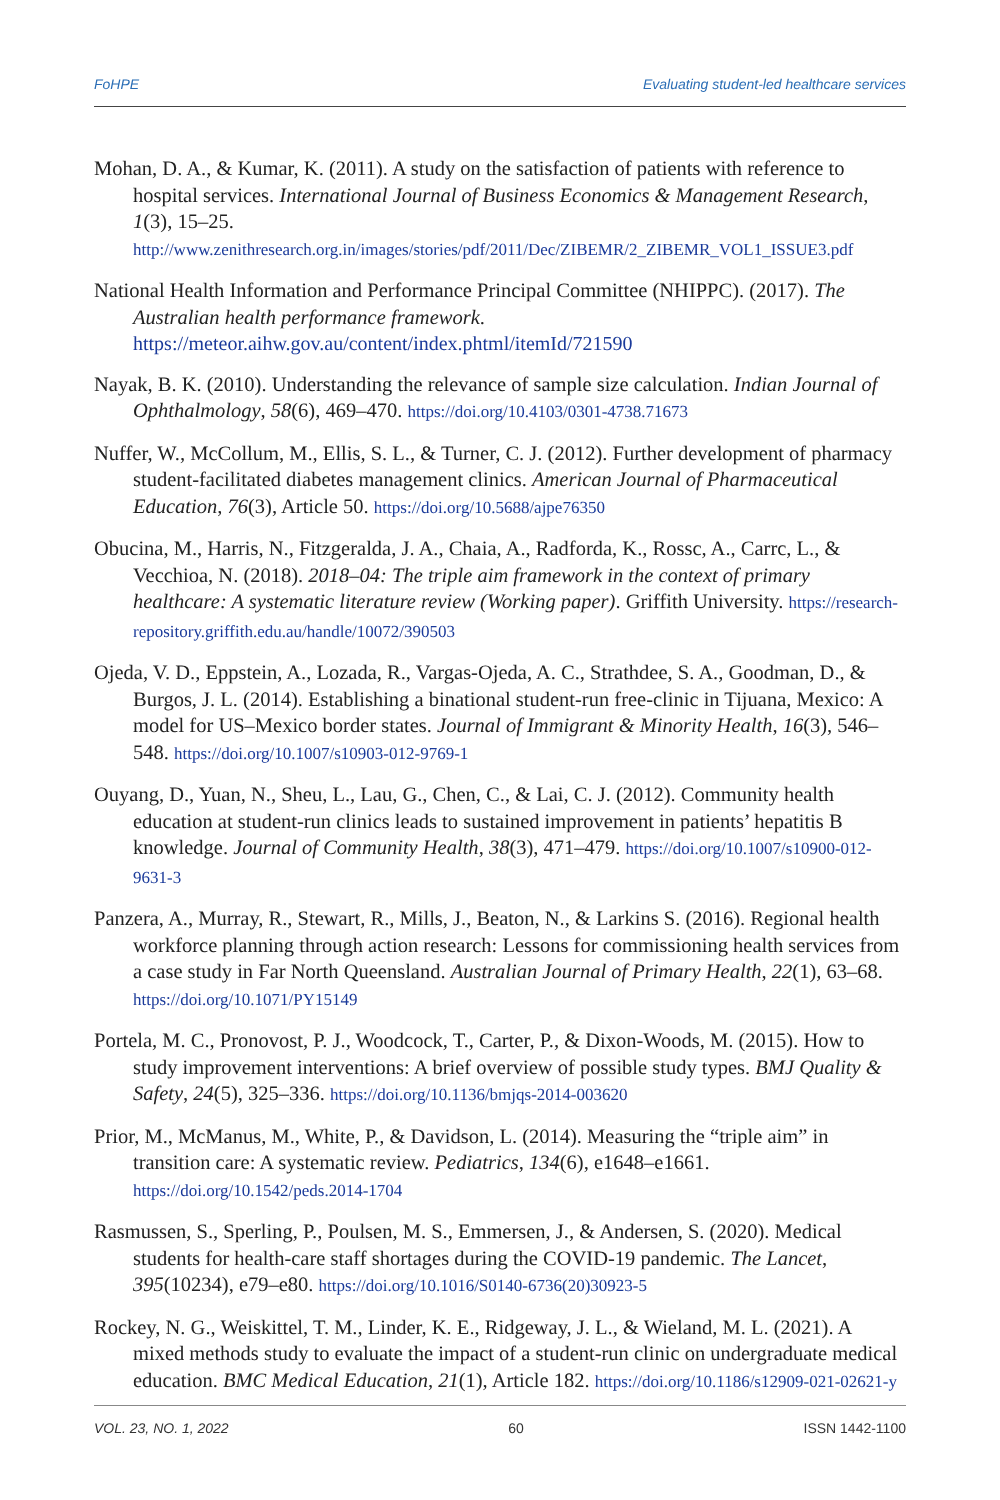FoHPE Evaluating student-led healthcare services
Mohan, D. A., & Kumar, K. (2011). A study on the satisfaction of patients with reference to hospital services. International Journal of Business Economics & Management Research, 1(3), 15–25. http://www.zenithresearch.org.in/images/stories/pdf/2011/Dec/ZIBEMR/2_ZIBEMR_VOL1_ISSUE3.pdf
National Health Information and Performance Principal Committee (NHIPPC). (2017). The Australian health performance framework. https://meteor.aihw.gov.au/content/index.phtml/itemId/721590
Nayak, B. K. (2010). Understanding the relevance of sample size calculation. Indian Journal of Ophthalmology, 58(6), 469–470. https://doi.org/10.4103/0301-4738.71673
Nuffer, W., McCollum, M., Ellis, S. L., & Turner, C. J. (2012). Further development of pharmacy student-facilitated diabetes management clinics. American Journal of Pharmaceutical Education, 76(3), Article 50. https://doi.org/10.5688/ajpe76350
Obucina, M., Harris, N., Fitzgeralda, J. A., Chaia, A., Radforda, K., Rossc, A., Carrc, L., & Vecchioa, N. (2018). 2018–04: The triple aim framework in the context of primary healthcare: A systematic literature review (Working paper). Griffith University. https://research-repository.griffith.edu.au/handle/10072/390503
Ojeda, V. D., Eppstein, A., Lozada, R., Vargas-Ojeda, A. C., Strathdee, S. A., Goodman, D., & Burgos, J. L. (2014). Establishing a binational student-run free-clinic in Tijuana, Mexico: A model for US–Mexico border states. Journal of Immigrant & Minority Health, 16(3), 546–548. https://doi.org/10.1007/s10903-012-9769-1
Ouyang, D., Yuan, N., Sheu, L., Lau, G., Chen, C., & Lai, C. J. (2012). Community health education at student-run clinics leads to sustained improvement in patients’ hepatitis B knowledge. Journal of Community Health, 38(3), 471–479. https://doi.org/10.1007/s10900-012-9631-3
Panzera, A., Murray, R., Stewart, R., Mills, J., Beaton, N., & Larkins S. (2016). Regional health workforce planning through action research: Lessons for commissioning health services from a case study in Far North Queensland. Australian Journal of Primary Health, 22(1), 63–68. https://doi.org/10.1071/PY15149
Portela, M. C., Pronovost, P. J., Woodcock, T., Carter, P., & Dixon-Woods, M. (2015). How to study improvement interventions: A brief overview of possible study types. BMJ Quality & Safety, 24(5), 325–336. https://doi.org/10.1136/bmjqs-2014-003620
Prior, M., McManus, M., White, P., & Davidson, L. (2014). Measuring the “triple aim” in transition care: A systematic review. Pediatrics, 134(6), e1648–e1661. https://doi.org/10.1542/peds.2014-1704
Rasmussen, S., Sperling, P., Poulsen, M. S., Emmersen, J., & Andersen, S. (2020). Medical students for health-care staff shortages during the COVID-19 pandemic. The Lancet, 395(10234), e79–e80. https://doi.org/10.1016/S0140-6736(20)30923-5
Rockey, N. G., Weiskittel, T. M., Linder, K. E., Ridgeway, J. L., & Wieland, M. L. (2021). A mixed methods study to evaluate the impact of a student-run clinic on undergraduate medical education. BMC Medical Education, 21(1), Article 182. https://doi.org/10.1186/s12909-021-02621-y
VOL. 23, NO. 1, 2022 60 ISSN 1442-1100